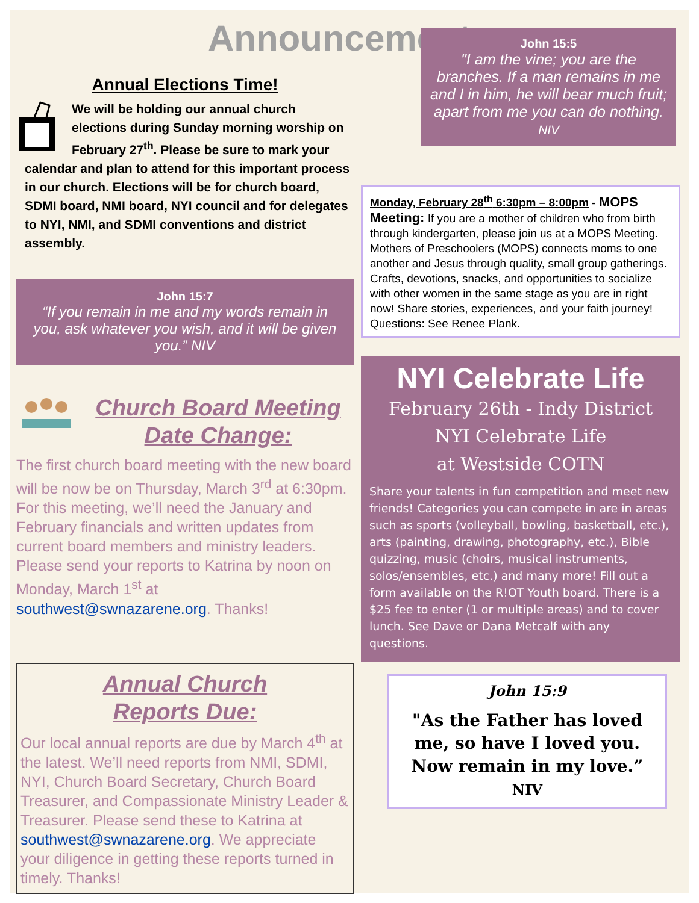Announcements
Annual Elections Time!
We will be holding our annual church elections during Sunday morning worship on February 27<sup>th</sup>. Please be sure to mark your calendar and plan to attend for this important process in our church. Elections will be for church board, SDMI board, NMI board, NYI council and for delegates to NYI, NMI, and SDMI conventions and district assembly.
John 15:7
“If you remain in me and my words remain in you, ask whatever you wish, and it will be given you.” NIV
Church Board Meeting Date Change:
The first church board meeting with the new board will be now be on Thursday, March 3<sup>rd</sup> at 6:30pm. For this meeting, we’ll need the January and February financials and written updates from current board members and ministry leaders. Please send your reports to Katrina by noon on Monday, March 1<sup>st</sup> at southwest@swnazarene.org. Thanks!
Annual Church
Reports Due:
Our local annual reports are due by March 4<sup>th</sup> at the latest. We’ll need reports from NMI, SDMI, NYI, Church Board Secretary, Church Board Treasurer, and Compassionate Ministry Leader & Treasurer. Please send these to Katrina at southwest@swnazarene.org. We appreciate your diligence in getting these reports turned in timely. Thanks!
John 15:5
"I am the vine; you are the branches. If a man remains in me and I in him, he will bear much fruit; apart from me you can do nothing. NIV
Monday, February 28<sup>th</sup> 6:30pm – 8:00pm - MOPS Meeting: If you are a mother of children who from birth through kindergarten, please join us at a MOPS Meeting. Mothers of Preschoolers (MOPS) connects moms to one another and Jesus through quality, small group gatherings. Crafts, devotions, snacks, and opportunities to socialize with other women in the same stage as you are in right now! Share stories, experiences, and your faith journey! Questions: See Renee Plank.
NYI Celebrate Life
February 26th - Indy District
NYI Celebrate Life
at Westside COTN
Share your talents in fun competition and meet new friends! Categories you can compete in are in areas such as sports (volleyball, bowling, basketball, etc.), arts (painting, drawing, photography, etc.), Bible quizzing, music (choirs, musical instruments, solos/ensembles, etc.) and many more! Fill out a form available on the R!OT Youth board. There is a $25 fee to enter (1 or multiple areas) and to cover lunch. See Dave or Dana Metcalf with any questions.
John 15:9
"As the Father has loved me, so have I loved you. Now remain in my love.” NIV